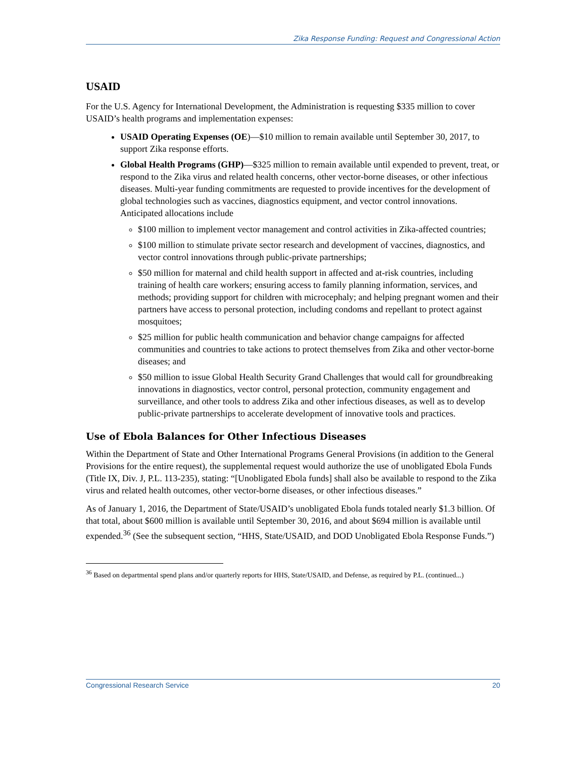Zika Response Funding: Request and Congressional Action
USAID
For the U.S. Agency for International Development, the Administration is requesting $335 million to cover USAID’s health programs and implementation expenses:
USAID Operating Expenses (OE)—$10 million to remain available until September 30, 2017, to support Zika response efforts.
Global Health Programs (GHP)—$325 million to remain available until expended to prevent, treat, or respond to the Zika virus and related health concerns, other vector-borne diseases, or other infectious diseases. Multi-year funding commitments are requested to provide incentives for the development of global technologies such as vaccines, diagnostics equipment, and vector control innovations. Anticipated allocations include
$100 million to implement vector management and control activities in Zika-affected countries;
$100 million to stimulate private sector research and development of vaccines, diagnostics, and vector control innovations through public-private partnerships;
$50 million for maternal and child health support in affected and at-risk countries, including training of health care workers; ensuring access to family planning information, services, and methods; providing support for children with microcephaly; and helping pregnant women and their partners have access to personal protection, including condoms and repellant to protect against mosquitoes;
$25 million for public health communication and behavior change campaigns for affected communities and countries to take actions to protect themselves from Zika and other vector-borne diseases; and
$50 million to issue Global Health Security Grand Challenges that would call for groundbreaking innovations in diagnostics, vector control, personal protection, community engagement and surveillance, and other tools to address Zika and other infectious diseases, as well as to develop public-private partnerships to accelerate development of innovative tools and practices.
Use of Ebola Balances for Other Infectious Diseases
Within the Department of State and Other International Programs General Provisions (in addition to the General Provisions for the entire request), the supplemental request would authorize the use of unobligated Ebola Funds (Title IX, Div. J, P.L. 113-235), stating: “[Unobligated Ebola funds] shall also be available to respond to the Zika virus and related health outcomes, other vector-borne diseases, or other infectious diseases.”
As of January 1, 2016, the Department of State/USAID’s unobligated Ebola funds totaled nearly $1.3 billion. Of that total, about $600 million is available until September 30, 2016, and about $694 million is available until expended.<sup>36</sup> (See the subsequent section, “HHS, State/USAID, and DOD Unobligated Ebola Response Funds.”)
<sup>36</sup> Based on departmental spend plans and/or quarterly reports for HHS, State/USAID, and Defense, as required by P.L. (continued...)
Congressional Research Service 20